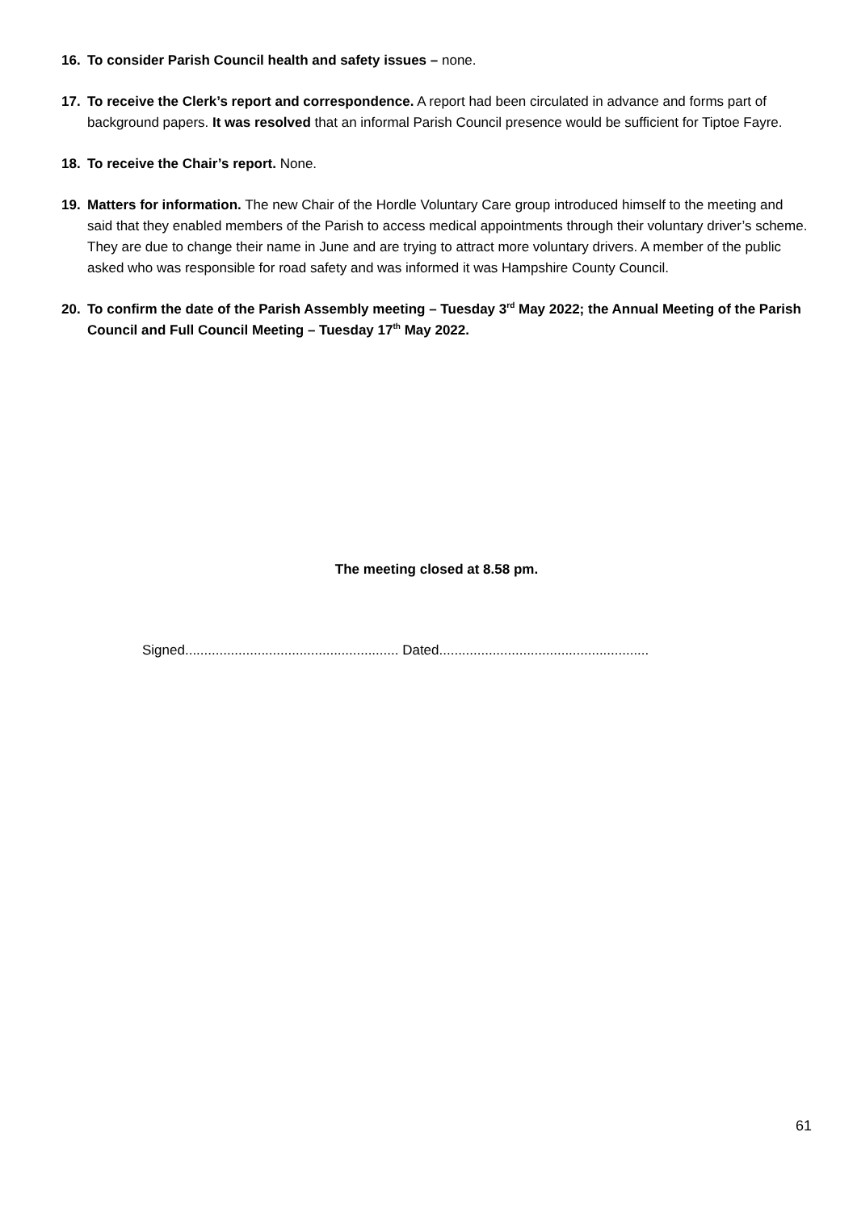16. To consider Parish Council health and safety issues – none.
17. To receive the Clerk’s report and correspondence. A report had been circulated in advance and forms part of background papers. It was resolved that an informal Parish Council presence would be sufficient for Tiptoe Fayre.
18. To receive the Chair’s report. None.
19. Matters for information. The new Chair of the Hordle Voluntary Care group introduced himself to the meeting and said that they enabled members of the Parish to access medical appointments through their voluntary driver’s scheme. They are due to change their name in June and are trying to attract more voluntary drivers. A member of the public asked who was responsible for road safety and was informed it was Hampshire County Council.
20. To confirm the date of the Parish Assembly meeting – Tuesday 3<sup>rd</sup> May 2022; the Annual Meeting of the Parish Council and Full Council Meeting – Tuesday 17<sup>th</sup> May 2022.
The meeting closed at 8.58 pm.
Signed........................................................ Dated.......................................................
61